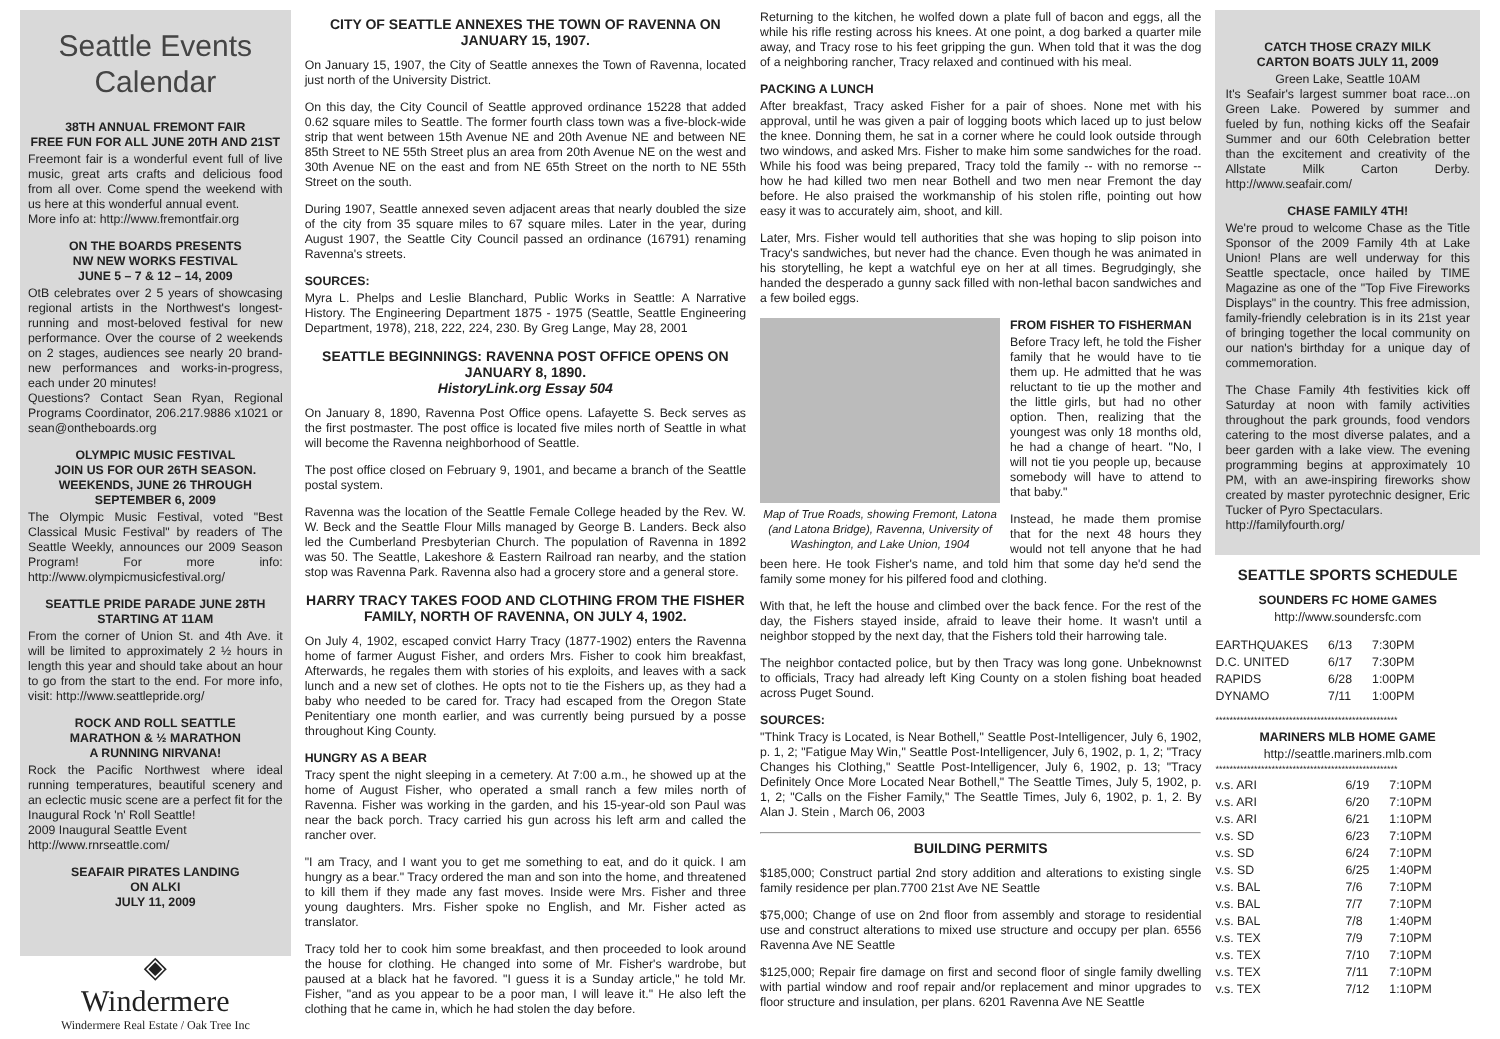Seattle Events Calendar
38TH ANNUAL FREMONT FAIR
FREE FUN FOR ALL JUNE 20TH AND 21ST
Freemont fair is a wonderful event full of live music, great arts crafts and delicious food from all over. Come spend the weekend with us here at this wonderful annual event.
More info at: http://www.fremontfair.org
ON THE BOARDS PRESENTS
NW NEW WORKS FESTIVAL
JUNE 5 – 7 & 12 – 14, 2009
OtB celebrates over 2 5 years of showcasing regional artists in the Northwest's longest-running and most-beloved festival for new performance. Over the course of 2 weekends on 2 stages, audiences see nearly 20 brand-new performances and works-in-progress, each under 20 minutes!
Questions? Contact Sean Ryan, Regional Programs Coordinator, 206.217.9886 x1021 or sean@ontheboards.org
OLYMPIC MUSIC FESTIVAL
JOIN US FOR OUR 26TH SEASON.
WEEKENDS, JUNE 26 THROUGH SEPTEMBER 6, 2009
The Olympic Music Festival, voted "Best Classical Music Festival" by readers of The Seattle Weekly, announces our 2009 Season Program! For more info: http://www.olympicmusicfestival.org/
SEATTLE PRIDE PARADE JUNE 28TH
STARTING AT 11AM
From the corner of Union St. and 4th Ave. it will be limited to approximately 2 ½ hours in length this year and should take about an hour to go from the start to the end. For more info, visit: http://www.seattlepride.org/
ROCK AND ROLL SEATTLE
MARATHON & ½ MARATHON
A RUNNING NIRVANA!
Rock the Pacific Northwest where ideal running temperatures, beautiful scenery and an eclectic music scene are a perfect fit for the Inaugural Rock 'n' Roll Seattle!
2009 Inaugural Seattle Event
http://www.rnrseattle.com/
SEAFAIR PIRATES LANDING
ON ALKI
JULY 11, 2009
◈
Windermere
Windermere Real Estate / Oak Tree Inc
CITY OF SEATTLE ANNEXES THE TOWN OF RAVENNA ON JANUARY 15, 1907.
On January 15, 1907, the City of Seattle annexes the Town of Ravenna, located just north of the University District.
On this day, the City Council of Seattle approved ordinance 15228 that added 0.62 square miles to Seattle. The former fourth class town was a five-block-wide strip that went between 15th Avenue NE and 20th Avenue NE and between NE 85th Street to NE 55th Street plus an area from 20th Avenue NE on the west and 30th Avenue NE on the east and from NE 65th Street on the north to NE 55th Street on the south.
During 1907, Seattle annexed seven adjacent areas that nearly doubled the size of the city from 35 square miles to 67 square miles. Later in the year, during August 1907, the Seattle City Council passed an ordinance (16791) renaming Ravenna's streets.
SOURCES:
Myra L. Phelps and Leslie Blanchard, Public Works in Seattle: A Narrative History. The Engineering Department 1875 - 1975 (Seattle, Seattle Engineering Department, 1978), 218, 222, 224, 230. By Greg Lange, May 28, 2001
SEATTLE BEGINNINGS: RAVENNA POST OFFICE OPENS ON JANUARY 8, 1890.
HistoryLink.org Essay 504
On January 8, 1890, Ravenna Post Office opens. Lafayette S. Beck serves as the first postmaster. The post office is located five miles north of Seattle in what will become the Ravenna neighborhood of Seattle.
The post office closed on February 9, 1901, and became a branch of the Seattle postal system.
Ravenna was the location of the Seattle Female College headed by the Rev. W. W. Beck and the Seattle Flour Mills managed by George B. Landers. Beck also led the Cumberland Presbyterian Church. The population of Ravenna in 1892 was 50. The Seattle, Lakeshore & Eastern Railroad ran nearby, and the station stop was Ravenna Park. Ravenna also had a grocery store and a general store.
HARRY TRACY TAKES FOOD AND CLOTHING FROM THE FISHER FAMILY, NORTH OF RAVENNA, ON JULY 4, 1902.
On July 4, 1902, escaped convict Harry Tracy (1877-1902) enters the Ravenna home of farmer August Fisher, and orders Mrs. Fisher to cook him breakfast, Afterwards, he regales them with stories of his exploits, and leaves with a sack lunch and a new set of clothes. He opts not to tie the Fishers up, as they had a baby who needed to be cared for. Tracy had escaped from the Oregon State Penitentiary one month earlier, and was currently being pursued by a posse throughout King County.
HUNGRY AS A BEAR
Tracy spent the night sleeping in a cemetery. At 7:00 a.m., he showed up at the home of August Fisher, who operated a small ranch a few miles north of Ravenna. Fisher was working in the garden, and his 15-year-old son Paul was near the back porch. Tracy carried his gun across his left arm and called the rancher over.
"I am Tracy, and I want you to get me something to eat, and do it quick. I am hungry as a bear." Tracy ordered the man and son into the home, and threatened to kill them if they made any fast moves. Inside were Mrs. Fisher and three young daughters. Mrs. Fisher spoke no English, and Mr. Fisher acted as translator.
Tracy told her to cook him some breakfast, and then proceeded to look around the house for clothing. He changed into some of Mr. Fisher's wardrobe, but paused at a black hat he favored. "I guess it is a Sunday article," he told Mr. Fisher, "and as you appear to be a poor man, I will leave it." He also left the clothing that he came in, which he had stolen the day before.
Returning to the kitchen, he wolfed down a plate full of bacon and eggs, all the while his rifle resting across his knees. At one point, a dog barked a quarter mile away, and Tracy rose to his feet gripping the gun. When told that it was the dog of a neighboring rancher, Tracy relaxed and continued with his meal.
PACKING A LUNCH
After breakfast, Tracy asked Fisher for a pair of shoes. None met with his approval, until he was given a pair of logging boots which laced up to just below the knee. Donning them, he sat in a corner where he could look outside through two windows, and asked Mrs. Fisher to make him some sandwiches for the road. While his food was being prepared, Tracy told the family -- with no remorse -- how he had killed two men near Bothell and two men near Fremont the day before. He also praised the workmanship of his stolen rifle, pointing out how easy it was to accurately aim, shoot, and kill.
Later, Mrs. Fisher would tell authorities that she was hoping to slip poison into Tracy's sandwiches, but never had the chance. Even though he was animated in his storytelling, he kept a watchful eye on her at all times. Begrudgingly, she handed the desperado a gunny sack filled with non-lethal bacon sandwiches and a few boiled eggs.
Map of True Roads, showing Fremont, Latona (and Latona Bridge), Ravenna, University of Washington, and Lake Union, 1904
FROM FISHER TO FISHERMAN
Before Tracy left, he told the Fisher family that he would have to tie them up. He admitted that he was reluctant to tie up the mother and the little girls, but had no other option. Then, realizing that the youngest was only 18 months old, he had a change of heart. "No, I will not tie you people up, because somebody will have to attend to that baby."
Instead, he made them promise that for the next 48 hours they would not tell anyone that he had been here. He took Fisher's name, and told him that some day he'd send the family some money for his pilfered food and clothing.
With that, he left the house and climbed over the back fence. For the rest of the day, the Fishers stayed inside, afraid to leave their home. It wasn't until a neighbor stopped by the next day, that the Fishers told their harrowing tale.
The neighbor contacted police, but by then Tracy was long gone. Unbeknownst to officials, Tracy had already left King County on a stolen fishing boat headed across Puget Sound.
SOURCES:
"Think Tracy is Located, is Near Bothell," Seattle Post-Intelligencer, July 6, 1902, p. 1, 2; "Fatigue May Win," Seattle Post-Intelligencer, July 6, 1902, p. 1, 2; "Tracy Changes his Clothing," Seattle Post-Intelligencer, July 6, 1902, p. 13; "Tracy Definitely Once More Located Near Bothell," The Seattle Times, July 5, 1902, p. 1, 2; "Calls on the Fisher Family," The Seattle Times, July 6, 1902, p. 1, 2. By Alan J. Stein , March 06, 2003
BUILDING PERMITS
$185,000; Construct partial 2nd story addition and alterations to existing single family residence per plan.7700 21st Ave NE Seattle
$75,000; Change of use on 2nd floor from assembly and storage to residential use and construct alterations to mixed use structure and occupy per plan. 6556 Ravenna Ave NE Seattle
$125,000; Repair fire damage on first and second floor of single family dwelling with partial window and roof repair and/or replacement and minor upgrades to floor structure and insulation, per plans. 6201 Ravenna Ave NE Seattle
CATCH THOSE CRAZY MILK
CARTON BOATS JULY 11, 2009
Green Lake, Seattle 10AM
It's Seafair's largest summer boat race...on Green Lake. Powered by summer and fueled by fun, nothing kicks off the Seafair Summer and our 60th Celebration better than the excitement and creativity of the Allstate Milk Carton Derby. http://www.seafair.com/
CHASE FAMILY 4TH!
We're proud to welcome Chase as the Title Sponsor of the 2009 Family 4th at Lake Union! Plans are well underway for this Seattle spectacle, once hailed by TIME Magazine as one of the "Top Five Fireworks Displays" in the country. This free admission, family-friendly celebration is in its 21st year of bringing together the local community on our nation's birthday for a unique day of commemoration.
The Chase Family 4th festivities kick off Saturday at noon with family activities throughout the park grounds, food vendors catering to the most diverse palates, and a beer garden with a lake view. The evening programming begins at approximately 10 PM, with an awe-inspiring fireworks show created by master pyrotechnic designer, Eric Tucker of Pyro Spectaculars.
http://familyfourth.org/
SEATTLE SPORTS SCHEDULE
SOUNDERS FC HOME GAMES
http://www.soundersfc.com
| EARTHQUAKES | 6/13 | 7:30PM |
| D.C. UNITED | 6/17 | 7:30PM |
| RAPIDS | 6/28 | 1:00PM |
| DYNAMO | 7/11 | 1:00PM |
****************************************************
MARINERS MLB HOME GAME
http://seattle.mariners.mlb.com
****************************************************
| v.s. ARI | 6/19 | 7:10PM |
| v.s. ARI | 6/20 | 7:10PM |
| v.s. ARI | 6/21 | 1:10PM |
| v.s. SD | 6/23 | 7:10PM |
| v.s. SD | 6/24 | 7:10PM |
| v.s. SD | 6/25 | 1:40PM |
| v.s. BAL | 7/6 | 7:10PM |
| v.s. BAL | 7/7 | 7:10PM |
| v.s. BAL | 7/8 | 1:40PM |
| v.s. TEX | 7/9 | 7:10PM |
| v.s. TEX | 7/10 | 7:10PM |
| v.s. TEX | 7/11 | 7:10PM |
| v.s. TEX | 7/12 | 1:10PM |